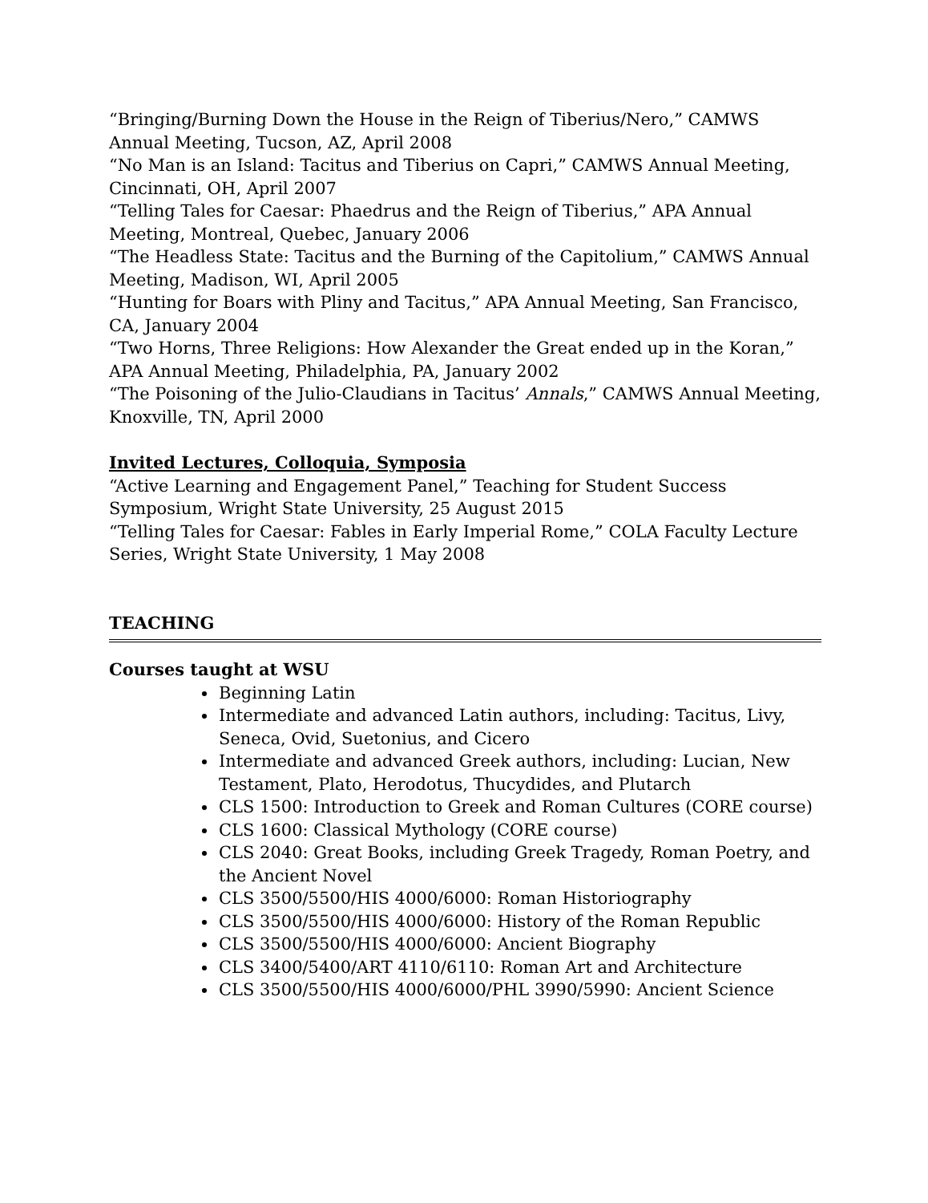“Bringing/Burning Down the House in the Reign of Tiberius/Nero,” CAMWS Annual Meeting, Tucson, AZ, April 2008
“No Man is an Island: Tacitus and Tiberius on Capri,” CAMWS Annual Meeting, Cincinnati, OH, April 2007
“Telling Tales for Caesar: Phaedrus and the Reign of Tiberius,” APA Annual Meeting, Montreal, Quebec, January 2006
“The Headless State: Tacitus and the Burning of the Capitolium,” CAMWS Annual Meeting, Madison, WI, April 2005
“Hunting for Boars with Pliny and Tacitus,” APA Annual Meeting, San Francisco, CA, January 2004
“Two Horns, Three Religions: How Alexander the Great ended up in the Koran,” APA Annual Meeting, Philadelphia, PA, January 2002
“The Poisoning of the Julio-Claudians in Tacitus’ Annals,” CAMWS Annual Meeting, Knoxville, TN, April 2000
Invited Lectures, Colloquia, Symposia
“Active Learning and Engagement Panel,” Teaching for Student Success Symposium, Wright State University, 25 August 2015
“Telling Tales for Caesar: Fables in Early Imperial Rome,” COLA Faculty Lecture Series, Wright State University, 1 May 2008
TEACHING
Courses taught at WSU
Beginning Latin
Intermediate and advanced Latin authors, including: Tacitus, Livy, Seneca, Ovid, Suetonius, and Cicero
Intermediate and advanced Greek authors, including: Lucian, New Testament, Plato, Herodotus, Thucydides, and Plutarch
CLS 1500: Introduction to Greek and Roman Cultures (CORE course)
CLS 1600: Classical Mythology (CORE course)
CLS 2040: Great Books, including Greek Tragedy, Roman Poetry, and the Ancient Novel
CLS 3500/5500/HIS 4000/6000: Roman Historiography
CLS 3500/5500/HIS 4000/6000: History of the Roman Republic
CLS 3500/5500/HIS 4000/6000: Ancient Biography
CLS 3400/5400/ART 4110/6110: Roman Art and Architecture
CLS 3500/5500/HIS 4000/6000/PHL 3990/5990: Ancient Science